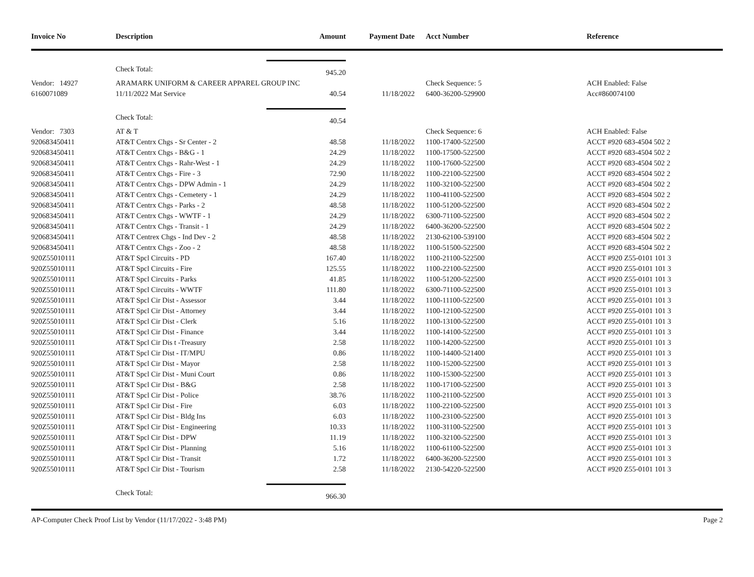| Invoice No | Description | Amount | Payment Date | Acct Number | Reference |
| --- | --- | --- | --- | --- | --- |
| | Check Total: | 945.20 | | | |
| Vendor: 14927 | ARAMARK UNIFORM & CAREER APPAREL GROUP INC | | | Check Sequence: 5 | ACH Enabled: False |
| 6160071089 | 11/11/2022 Mat Service | 40.54 | 11/18/2022 | 6400-36200-529900 | Acc#860074100 |
| | Check Total: | 40.54 | | | |
| Vendor: 7303 | AT & T | | | Check Sequence: 6 | ACH Enabled: False |
| 920683450411 | AT&T Centrx Chgs - Sr Center - 2 | 48.58 | 11/18/2022 | 1100-17400-522500 | ACCT #920 683-4504 502 2 |
| 920683450411 | AT&T Centrx Chgs - B&G - 1 | 24.29 | 11/18/2022 | 1100-17500-522500 | ACCT #920 683-4504 502 2 |
| 920683450411 | AT&T Centrx Chgs - Rahr-West - 1 | 24.29 | 11/18/2022 | 1100-17600-522500 | ACCT #920 683-4504 502 2 |
| 920683450411 | AT&T Centrx Chgs - Fire - 3 | 72.90 | 11/18/2022 | 1100-22100-522500 | ACCT #920 683-4504 502 2 |
| 920683450411 | AT&T Centrx Chgs - DPW Admin - 1 | 24.29 | 11/18/2022 | 1100-32100-522500 | ACCT #920 683-4504 502 2 |
| 920683450411 | AT&T Centrx Chgs - Cemetery - 1 | 24.29 | 11/18/2022 | 1100-41100-522500 | ACCT #920 683-4504 502 2 |
| 920683450411 | AT&T Centrx Chgs - Parks - 2 | 48.58 | 11/18/2022 | 1100-51200-522500 | ACCT #920 683-4504 502 2 |
| 920683450411 | AT&T Centrx Chgs - WWTF - 1 | 24.29 | 11/18/2022 | 6300-71100-522500 | ACCT #920 683-4504 502 2 |
| 920683450411 | AT&T Centrx Chgs - Transit - 1 | 24.29 | 11/18/2022 | 6400-36200-522500 | ACCT #920 683-4504 502 2 |
| 920683450411 | AT&T Centrex Chgs - Ind Dev - 2 | 48.58 | 11/18/2022 | 2130-62100-539100 | ACCT #920 683-4504 502 2 |
| 920683450411 | AT&T Centrx Chgs - Zoo - 2 | 48.58 | 11/18/2022 | 1100-51500-522500 | ACCT #920 683-4504 502 2 |
| 920Z55010111 | AT&T Spcl Circuits - PD | 167.40 | 11/18/2022 | 1100-21100-522500 | ACCT #920 Z55-0101 101 3 |
| 920Z55010111 | AT&T Spcl Circuits - Fire | 125.55 | 11/18/2022 | 1100-22100-522500 | ACCT #920 Z55-0101 101 3 |
| 920Z55010111 | AT&T Spcl Circuits - Parks | 41.85 | 11/18/2022 | 1100-51200-522500 | ACCT #920 Z55-0101 101 3 |
| 920Z55010111 | AT&T Spcl Circuits - WWTF | 111.80 | 11/18/2022 | 6300-71100-522500 | ACCT #920 Z55-0101 101 3 |
| 920Z55010111 | AT&T Spcl Cir Dist - Assessor | 3.44 | 11/18/2022 | 1100-11100-522500 | ACCT #920 Z55-0101 101 3 |
| 920Z55010111 | AT&T Spcl Cir Dist - Attorney | 3.44 | 11/18/2022 | 1100-12100-522500 | ACCT #920 Z55-0101 101 3 |
| 920Z55010111 | AT&T Spcl Cir Dist - Clerk | 5.16 | 11/18/2022 | 1100-13100-522500 | ACCT #920 Z55-0101 101 3 |
| 920Z55010111 | AT&T Spcl Cir Dist - Finance | 3.44 | 11/18/2022 | 1100-14100-522500 | ACCT #920 Z55-0101 101 3 |
| 920Z55010111 | AT&T Spcl Cir Dis t -Treasury | 2.58 | 11/18/2022 | 1100-14200-522500 | ACCT #920 Z55-0101 101 3 |
| 920Z55010111 | AT&T Spcl Cir Dist - IT/MPU | 0.86 | 11/18/2022 | 1100-14400-521400 | ACCT #920 Z55-0101 101 3 |
| 920Z55010111 | AT&T Spcl Cir Dist - Mayor | 2.58 | 11/18/2022 | 1100-15200-522500 | ACCT #920 Z55-0101 101 3 |
| 920Z55010111 | AT&T Spcl Cir Dist - Muni Court | 0.86 | 11/18/2022 | 1100-15300-522500 | ACCT #920 Z55-0101 101 3 |
| 920Z55010111 | AT&T Spcl Cir Dist - B&G | 2.58 | 11/18/2022 | 1100-17100-522500 | ACCT #920 Z55-0101 101 3 |
| 920Z55010111 | AT&T Spcl Cir Dist - Police | 38.76 | 11/18/2022 | 1100-21100-522500 | ACCT #920 Z55-0101 101 3 |
| 920Z55010111 | AT&T Spcl Cir Dist - Fire | 6.03 | 11/18/2022 | 1100-22100-522500 | ACCT #920 Z55-0101 101 3 |
| 920Z55010111 | AT&T Spcl Cir Dist - Bldg Ins | 6.03 | 11/18/2022 | 1100-23100-522500 | ACCT #920 Z55-0101 101 3 |
| 920Z55010111 | AT&T Spcl Cir Dist - Engineering | 10.33 | 11/18/2022 | 1100-31100-522500 | ACCT #920 Z55-0101 101 3 |
| 920Z55010111 | AT&T Spcl Cir Dist - DPW | 11.19 | 11/18/2022 | 1100-32100-522500 | ACCT #920 Z55-0101 101 3 |
| 920Z55010111 | AT&T Spcl Cir Dist - Planning | 5.16 | 11/18/2022 | 1100-61100-522500 | ACCT #920 Z55-0101 101 3 |
| 920Z55010111 | AT&T Spcl Cir Dist - Transit | 1.72 | 11/18/2022 | 6400-36200-522500 | ACCT #920 Z55-0101 101 3 |
| 920Z55010111 | AT&T Spcl Cir Dist - Tourism | 2.58 | 11/18/2022 | 2130-54220-522500 | ACCT #920 Z55-0101 101 3 |
| | Check Total: | 966.30 | | | |
AP-Computer Check Proof List by Vendor (11/17/2022 - 3:48 PM) Page 2